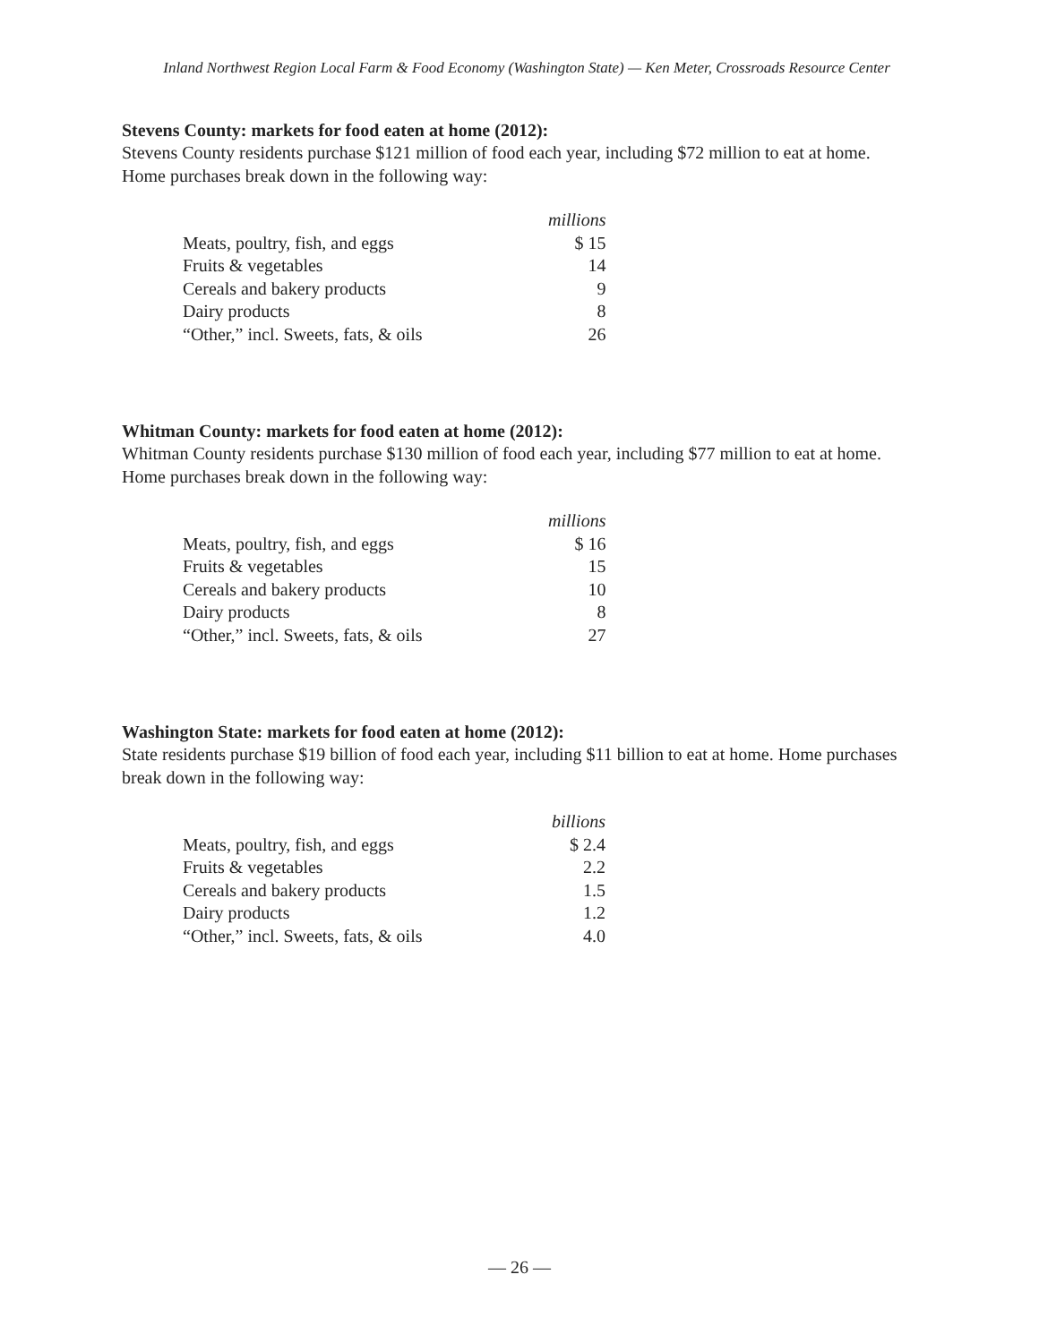Inland Northwest Region Local Farm & Food Economy (Washington State) — Ken Meter, Crossroads Resource Center
Stevens County: markets for food eaten at home (2012):
Stevens County residents purchase $121 million of food each year, including $72 million to eat at home. Home purchases break down in the following way:
| | millions |
| Meats, poultry, fish, and eggs | $ 15 |
| Fruits & vegetables | 14 |
| Cereals and bakery products | 9 |
| Dairy products | 8 |
| “Other,” incl. Sweets, fats, & oils | 26 |
Whitman County: markets for food eaten at home (2012):
Whitman County residents purchase $130 million of food each year, including $77 million to eat at home. Home purchases break down in the following way:
| | millions |
| Meats, poultry, fish, and eggs | $ 16 |
| Fruits & vegetables | 15 |
| Cereals and bakery products | 10 |
| Dairy products | 8 |
| “Other,” incl. Sweets, fats, & oils | 27 |
Washington State: markets for food eaten at home (2012):
State residents purchase $19 billion of food each year, including $11 billion to eat at home. Home purchases break down in the following way:
| | billions |
| Meats, poultry, fish, and eggs | $ 2.4 |
| Fruits & vegetables | 2.2 |
| Cereals and bakery products | 1.5 |
| Dairy products | 1.2 |
| “Other,” incl. Sweets, fats, & oils | 4.0 |
— 26 —